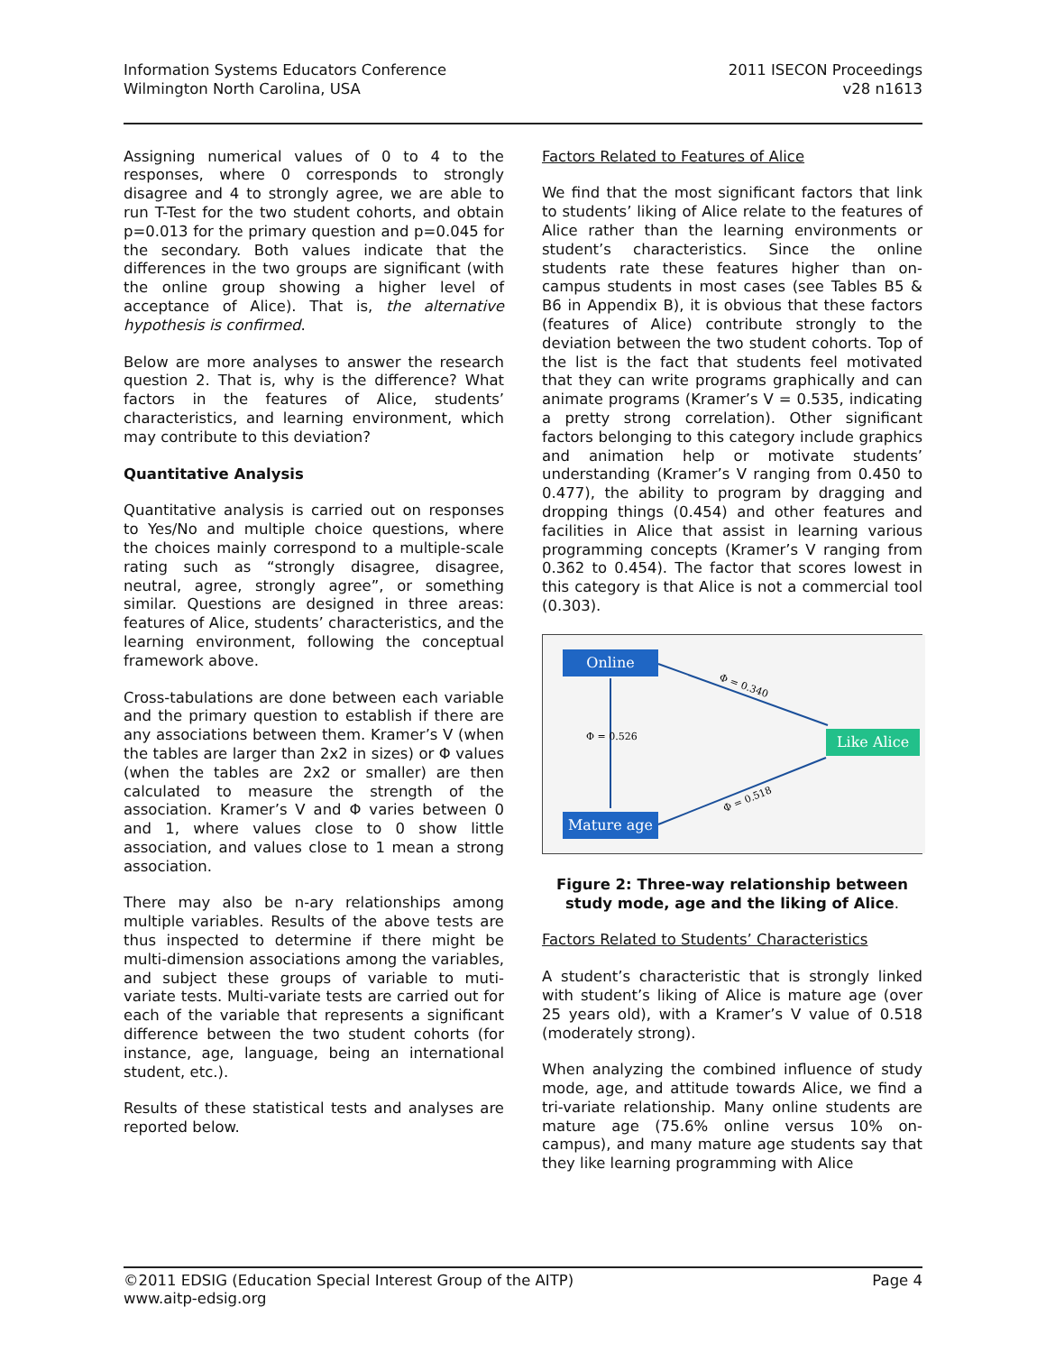Information Systems Educators Conference
Wilmington North Carolina, USA
2011 ISECON Proceedings
v28 n1613
Assigning numerical values of 0 to 4 to the responses, where 0 corresponds to strongly disagree and 4 to strongly agree, we are able to run T-Test for the two student cohorts, and obtain p=0.013 for the primary question and p=0.045 for the secondary. Both values indicate that the differences in the two groups are significant (with the online group showing a higher level of acceptance of Alice). That is, the alternative hypothesis is confirmed.
Below are more analyses to answer the research question 2. That is, why is the difference? What factors in the features of Alice, students’ characteristics, and learning environment, which may contribute to this deviation?
Quantitative Analysis
Quantitative analysis is carried out on responses to Yes/No and multiple choice questions, where the choices mainly correspond to a multiple-scale rating such as “strongly disagree, disagree, neutral, agree, strongly agree”, or something similar. Questions are designed in three areas: features of Alice, students’ characteristics, and the learning environment, following the conceptual framework above.
Cross-tabulations are done between each variable and the primary question to establish if there are any associations between them. Kramer’s V (when the tables are larger than 2x2 in sizes) or Φ values (when the tables are 2x2 or smaller) are then calculated to measure the strength of the association. Kramer’s V and Φ varies between 0 and 1, where values close to 0 show little association, and values close to 1 mean a strong association.
There may also be n-ary relationships among multiple variables. Results of the above tests are thus inspected to determine if there might be multi-dimension associations among the variables, and subject these groups of variable to muti-variate tests. Multi-variate tests are carried out for each of the variable that represents a significant difference between the two student cohorts (for instance, age, language, being an international student, etc.).
Results of these statistical tests and analyses are reported below.
Factors Related to Features of Alice
We find that the most significant factors that link to students’ liking of Alice relate to the features of Alice rather than the learning environments or student’s characteristics. Since the online students rate these features higher than on-campus students in most cases (see Tables B5 & B6 in Appendix B), it is obvious that these factors (features of Alice) contribute strongly to the deviation between the two student cohorts. Top of the list is the fact that students feel motivated that they can write programs graphically and can animate programs (Kramer’s V = 0.535, indicating a pretty strong correlation). Other significant factors belonging to this category include graphics and animation help or motivate students’ understanding (Kramer’s V ranging from 0.450 to 0.477), the ability to program by dragging and dropping things (0.454) and other features and facilities in Alice that assist in learning various programming concepts (Kramer’s V ranging from 0.362 to 0.454). The factor that scores lowest in this category is that Alice is not a commercial tool (0.303).
Online
Like Alice
Mature age
Φ = 0.340
Φ = 0.526
Φ = 0.518
Figure 2: Three-way relationship between study mode, age and the liking of Alice.
Factors Related to Students’ Characteristics
A student’s characteristic that is strongly linked with student’s liking of Alice is mature age (over 25 years old), with a Kramer’s V value of 0.518 (moderately strong).
When analyzing the combined influence of study mode, age, and attitude towards Alice, we find a tri-variate relationship. Many online students are mature age (75.6% online versus 10% on-campus), and many mature age students say that they like learning programming with Alice
©2011 EDSIG (Education Special Interest Group of the AITP)
www.aitp-edsig.org
Page 4